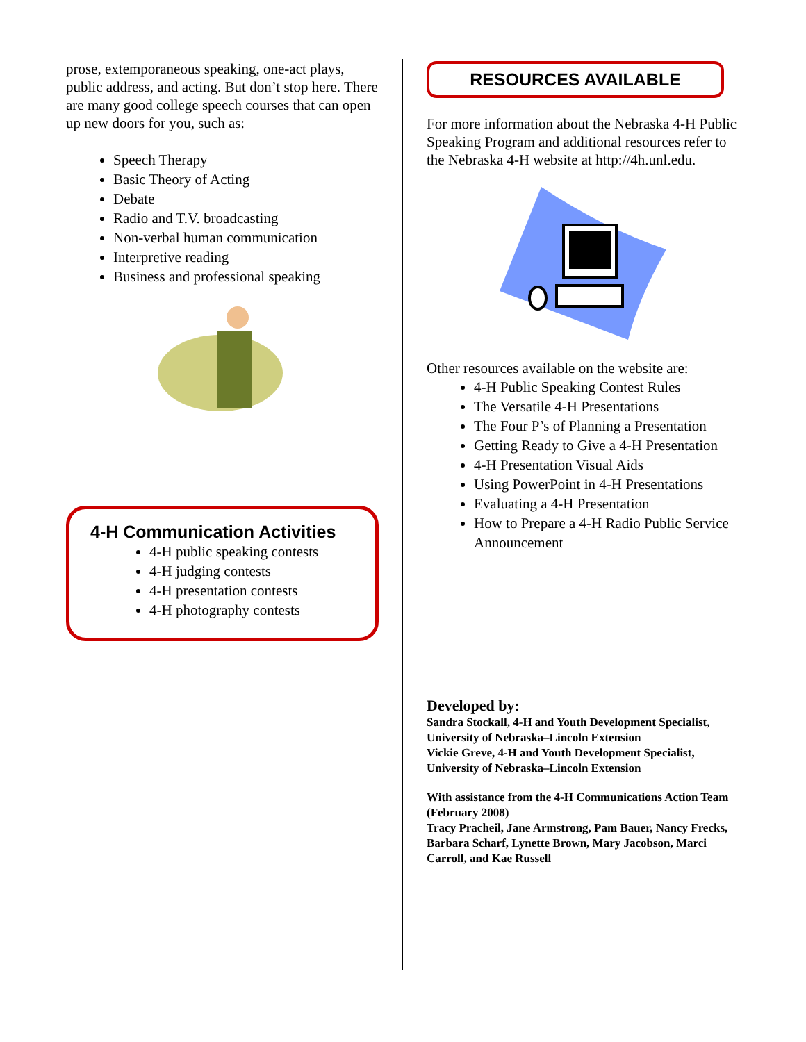prose, extemporaneous speaking, one-act plays, public address, and acting. But don’t stop here. There are many good college speech courses that can open up new doors for you, such as:
Speech Therapy
Basic Theory of Acting
Debate
Radio and T.V. broadcasting
Non-verbal human communication
Interpretive reading
Business and professional speaking
4-H Communication Activities
4-H public speaking contests
4-H judging contests
4-H presentation contests
4-H photography contests
RESOURCES AVAILABLE
For more information about the Nebraska 4-H Public Speaking Program and additional resources refer to the Nebraska 4-H website at http://4h.unl.edu.
Other resources available on the website are:
4-H Public Speaking Contest Rules
The Versatile 4-H Presentations
The Four P’s of Planning a Presentation
Getting Ready to Give a 4-H Presentation
4-H Presentation Visual Aids
Using PowerPoint in 4-H Presentations
Evaluating a 4-H Presentation
How to Prepare a 4-H Radio Public Service Announcement
Developed by:
Sandra Stockall, 4-H and Youth Development Specialist, University of Nebraska–Lincoln Extension
Vickie Greve, 4-H and Youth Development Specialist, University of Nebraska–Lincoln Extension
With assistance from the 4-H Communications Action Team (February 2008)
Tracy Pracheil, Jane Armstrong, Pam Bauer, Nancy Frecks, Barbara Scharf, Lynette Brown, Mary Jacobson, Marci Carroll, and Kae Russell